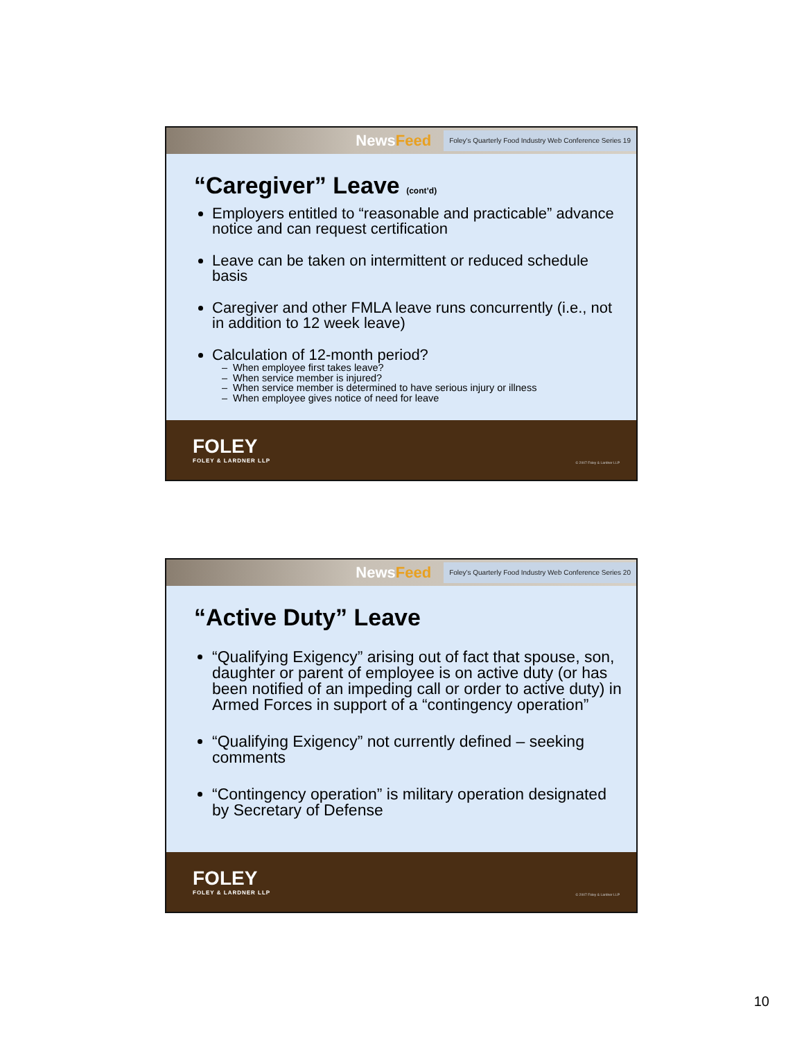NewsFeed
Foley's Quarterly Food Industry Web Conference Series 19
“Caregiver” Leave (cont’d)
Employers entitled to “reasonable and practicable” advance notice and can request certification
Leave can be taken on intermittent or reduced schedule basis
Caregiver and other FMLA leave runs concurrently (i.e., not in addition to 12 week leave)
Calculation of 12-month period?
When employee first takes leave?
When service member is injured?
When service member is determined to have serious injury or illness
When employee gives notice of need for leave
FOLEY
FOLEY & LARDNER LLP
© 2007 Foley & Lardner LLP
NewsFeed
Foley's Quarterly Food Industry Web Conference Series 20
“Active Duty” Leave
“Qualifying Exigency” arising out of fact that spouse, son, daughter or parent of employee is on active duty (or has been notified of an impeding call or order to active duty) in Armed Forces in support of a “contingency operation”
“Qualifying Exigency” not currently defined – seeking comments
“Contingency operation” is military operation designated by Secretary of Defense
FOLEY
FOLEY & LARDNER LLP
© 2007 Foley & Lardner LLP
10